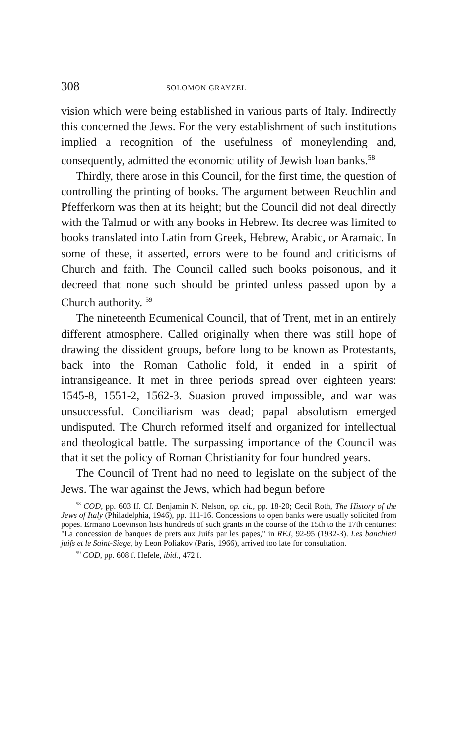308 SOLOMON GRAYZEL
vision which were being established in various parts of Italy. Indirectly this concerned the Jews. For the very establishment of such institutions implied a recognition of the usefulness of moneylending and, consequently, admitted the economic utility of Jewish loan banks.<sup>58</sup>
Thirdly, there arose in this Council, for the first time, the question of controlling the printing of books. The argument between Reuchlin and Pfefferkorn was then at its height; but the Council did not deal directly with the Talmud or with any books in Hebrew. Its decree was limited to books translated into Latin from Greek, Hebrew, Arabic, or Aramaic. In some of these, it asserted, errors were to be found and criticisms of Church and faith. The Council called such books poisonous, and it decreed that none such should be printed unless passed upon by a Church authority. <sup>59</sup>
The nineteenth Ecumenical Council, that of Trent, met in an entirely different atmosphere. Called originally when there was still hope of drawing the dissident groups, before long to be known as Protestants, back into the Roman Catholic fold, it ended in a spirit of intransigeance. It met in three periods spread over eighteen years: 1545-8, 1551-2, 1562-3. Suasion proved impossible, and war was unsuccessful. Conciliarism was dead; papal absolutism emerged undisputed. The Church reformed itself and organized for intellectual and theological battle. The surpassing importance of the Council was that it set the policy of Roman Christianity for four hundred years.
The Council of Trent had no need to legislate on the subject of the Jews. The war against the Jews, which had begun before
<sup>58</sup> COD, pp. 603 ff. Cf. Benjamin N. Nelson, op. cit., pp. 18-20; Cecil Roth, The History of the Jews of Italy (Philadelphia, 1946), pp. 111-16. Concessions to open banks were usually solicited from popes. Ermano Loevinson lists hundreds of such grants in the course of the 15th to the 17th centuries: "La concession de banques de prets aux Juifs par les papes," in REJ, 92-95 (1932-3). Les banchieri juifs et le Saint-Siege, by Leon Poliakov (Paris, 1966), arrived too late for consultation.
<sup>59</sup> COD, pp. 608 f. Hefele, ibid., 472 f.